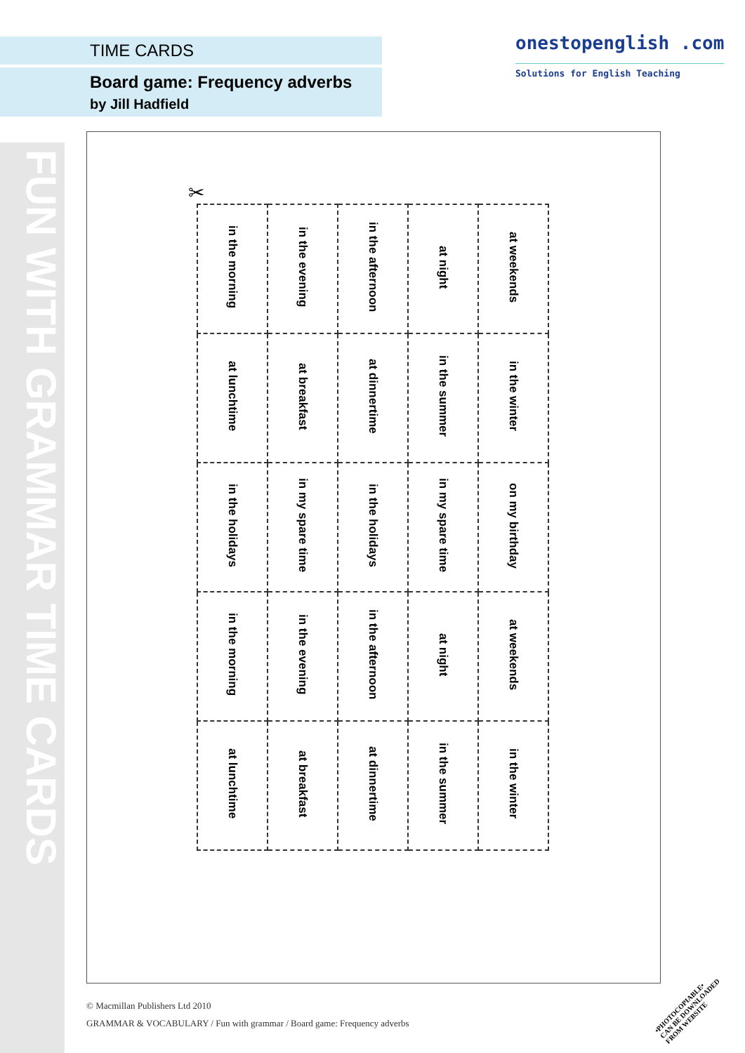TIME CARDS
Board game: Frequency adverbs
by Jill Hadfield
onestopenglish .com
Solutions for English Teaching
FUN WITH GRAMMAR TIME CARDS
✂
| in the morning | in the evening | in the afternoon | at night | at weekends |
| at lunchtime | at breakfast | at dinnertime | in the summer | in the winter |
| in the holidays | in my spare time | in the holidays | in my spare time | on my birthday |
| in the morning | in the evening | in the afternoon | at night | at weekends |
| at lunchtime | at breakfast | at dinnertime | in the summer | in the winter |
© Macmillan Publishers Ltd 2010
GRAMMAR & VOCABULARY / Fun with grammar / Board game: Frequency adverbs
•PHOTOCOPIABLE•
CAN BE DOWNLOADED
FROM WEBSITE